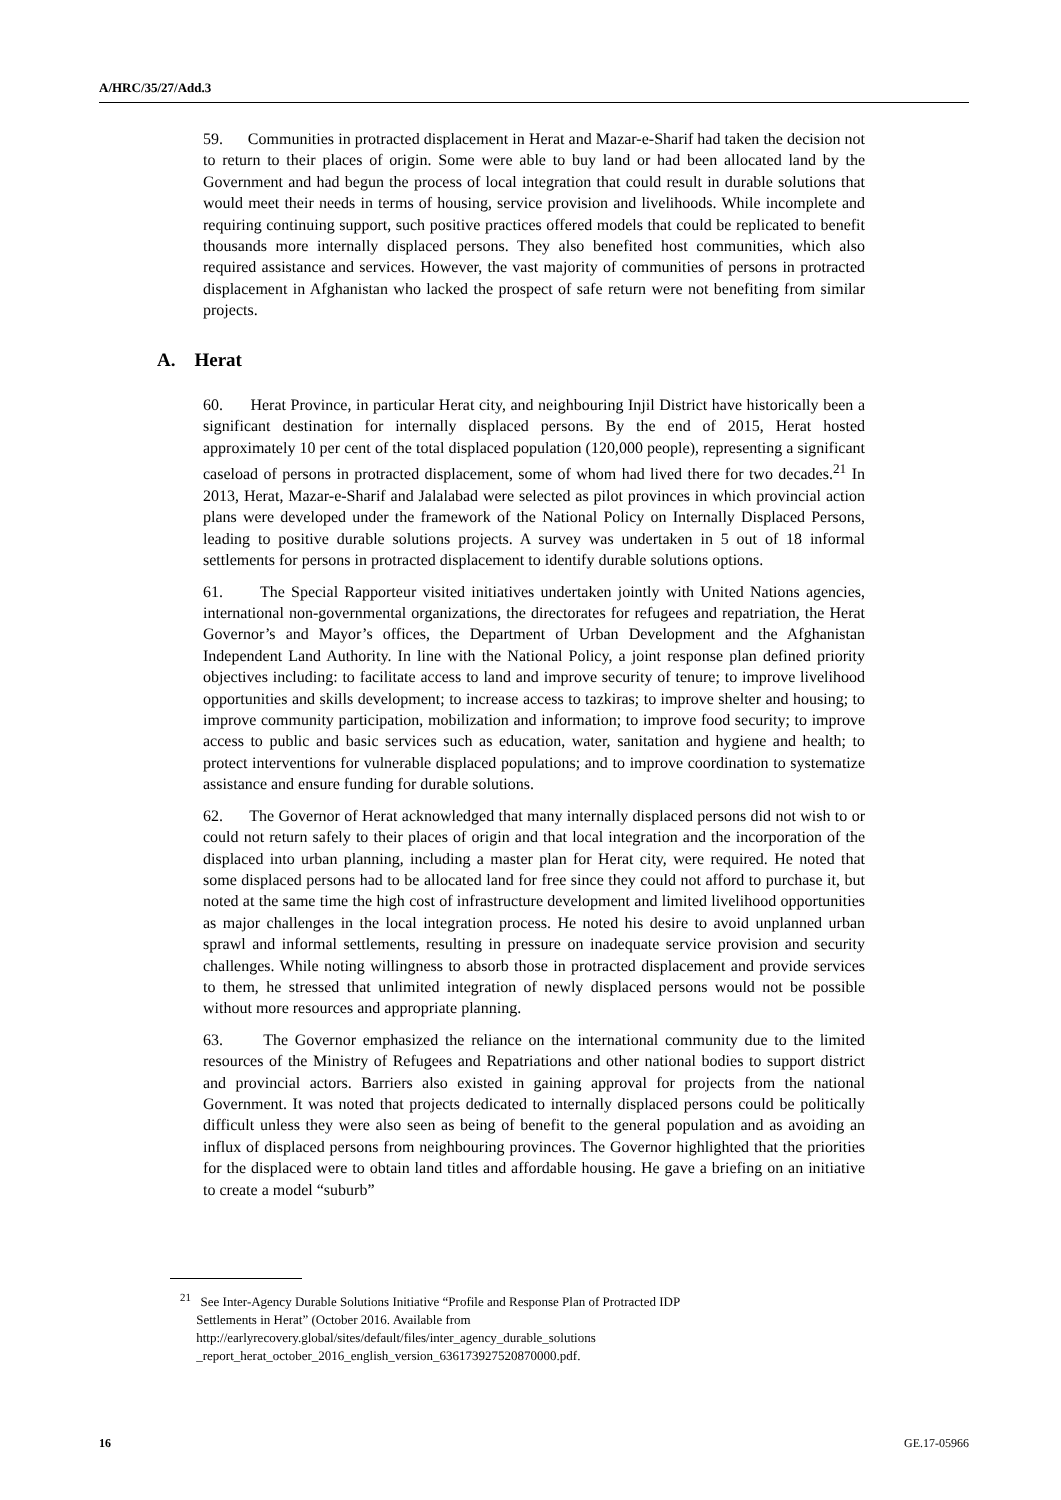A/HRC/35/27/Add.3
59. Communities in protracted displacement in Herat and Mazar-e-Sharif had taken the decision not to return to their places of origin. Some were able to buy land or had been allocated land by the Government and had begun the process of local integration that could result in durable solutions that would meet their needs in terms of housing, service provision and livelihoods. While incomplete and requiring continuing support, such positive practices offered models that could be replicated to benefit thousands more internally displaced persons. They also benefited host communities, which also required assistance and services. However, the vast majority of communities of persons in protracted displacement in Afghanistan who lacked the prospect of safe return were not benefiting from similar projects.
A. Herat
60. Herat Province, in particular Herat city, and neighbouring Injil District have historically been a significant destination for internally displaced persons. By the end of 2015, Herat hosted approximately 10 per cent of the total displaced population (120,000 people), representing a significant caseload of persons in protracted displacement, some of whom had lived there for two decades.<sup>21</sup> In 2013, Herat, Mazar-e-Sharif and Jalalabad were selected as pilot provinces in which provincial action plans were developed under the framework of the National Policy on Internally Displaced Persons, leading to positive durable solutions projects. A survey was undertaken in 5 out of 18 informal settlements for persons in protracted displacement to identify durable solutions options.
61. The Special Rapporteur visited initiatives undertaken jointly with United Nations agencies, international non-governmental organizations, the directorates for refugees and repatriation, the Herat Governor’s and Mayor’s offices, the Department of Urban Development and the Afghanistan Independent Land Authority. In line with the National Policy, a joint response plan defined priority objectives including: to facilitate access to land and improve security of tenure; to improve livelihood opportunities and skills development; to increase access to tazkiras; to improve shelter and housing; to improve community participation, mobilization and information; to improve food security; to improve access to public and basic services such as education, water, sanitation and hygiene and health; to protect interventions for vulnerable displaced populations; and to improve coordination to systematize assistance and ensure funding for durable solutions.
62. The Governor of Herat acknowledged that many internally displaced persons did not wish to or could not return safely to their places of origin and that local integration and the incorporation of the displaced into urban planning, including a master plan for Herat city, were required. He noted that some displaced persons had to be allocated land for free since they could not afford to purchase it, but noted at the same time the high cost of infrastructure development and limited livelihood opportunities as major challenges in the local integration process. He noted his desire to avoid unplanned urban sprawl and informal settlements, resulting in pressure on inadequate service provision and security challenges. While noting willingness to absorb those in protracted displacement and provide services to them, he stressed that unlimited integration of newly displaced persons would not be possible without more resources and appropriate planning.
63. The Governor emphasized the reliance on the international community due to the limited resources of the Ministry of Refugees and Repatriations and other national bodies to support district and provincial actors. Barriers also existed in gaining approval for projects from the national Government. It was noted that projects dedicated to internally displaced persons could be politically difficult unless they were also seen as being of benefit to the general population and as avoiding an influx of displaced persons from neighbouring provinces. The Governor highlighted that the priorities for the displaced were to obtain land titles and affordable housing. He gave a briefing on an initiative to create a model “suburb”
<sup>21</sup> See Inter-Agency Durable Solutions Initiative “Profile and Response Plan of Protracted IDP
Settlements in Herat” (October 2016. Available from
http://earlyrecovery.global/sites/default/files/inter_agency_durable_solutions
_report_herat_october_2016_english_version_636173927520870000.pdf.
16 GE.17-05966